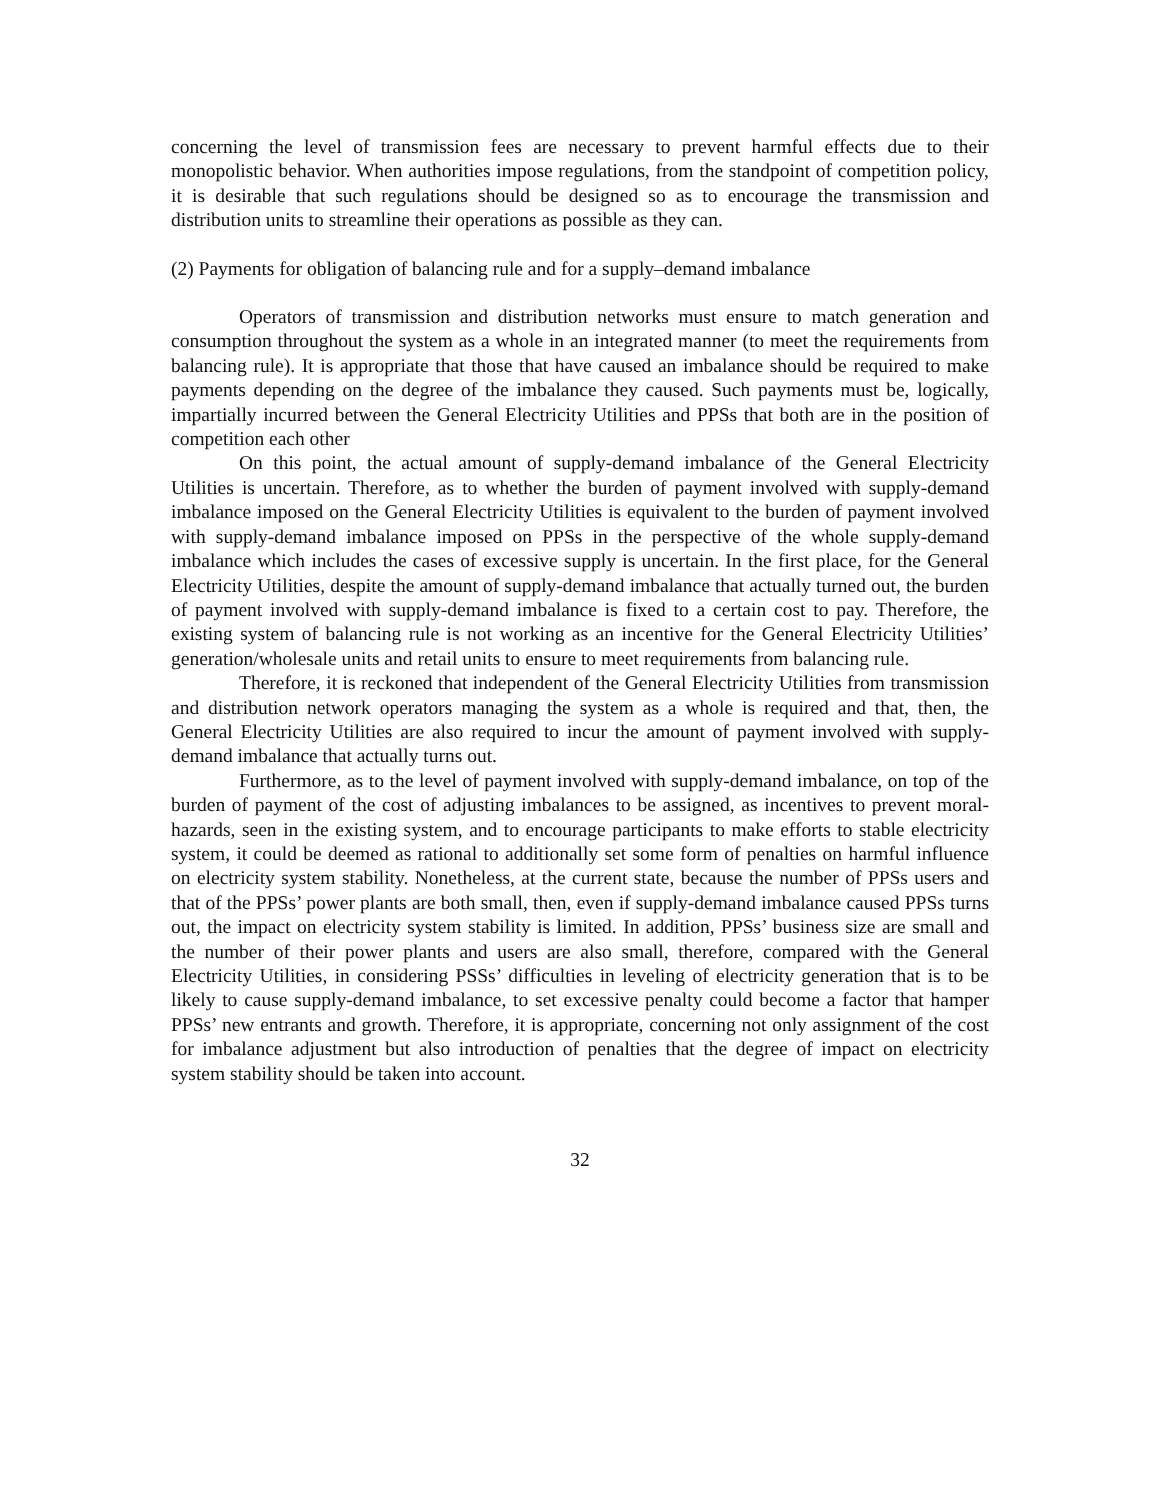concerning the level of transmission fees are necessary to prevent harmful effects due to their monopolistic behavior. When authorities impose regulations, from the standpoint of competition policy, it is desirable that such regulations should be designed so as to encourage the transmission and distribution units to streamline their operations as possible as they can.
(2) Payments for obligation of balancing rule and for a supply–demand imbalance
Operators of transmission and distribution networks must ensure to match generation and consumption throughout the system as a whole in an integrated manner (to meet the requirements from balancing rule). It is appropriate that those that have caused an imbalance should be required to make payments depending on the degree of the imbalance they caused. Such payments must be, logically, impartially incurred between the General Electricity Utilities and PPSs that both are in the position of competition each other
On this point, the actual amount of supply-demand imbalance of the General Electricity Utilities is uncertain. Therefore, as to whether the burden of payment involved with supply-demand imbalance imposed on the General Electricity Utilities is equivalent to the burden of payment involved with supply-demand imbalance imposed on PPSs in the perspective of the whole supply-demand imbalance which includes the cases of excessive supply is uncertain. In the first place, for the General Electricity Utilities, despite the amount of supply-demand imbalance that actually turned out, the burden of payment involved with supply-demand imbalance is fixed to a certain cost to pay. Therefore, the existing system of balancing rule is not working as an incentive for the General Electricity Utilities’ generation/wholesale units and retail units to ensure to meet requirements from balancing rule.
Therefore, it is reckoned that independent of the General Electricity Utilities from transmission and distribution network operators managing the system as a whole is required and that, then, the General Electricity Utilities are also required to incur the amount of payment involved with supply-demand imbalance that actually turns out.
Furthermore, as to the level of payment involved with supply-demand imbalance, on top of the burden of payment of the cost of adjusting imbalances to be assigned, as incentives to prevent moral-hazards, seen in the existing system, and to encourage participants to make efforts to stable electricity system, it could be deemed as rational to additionally set some form of penalties on harmful influence on electricity system stability. Nonetheless, at the current state, because the number of PPSs users and that of the PPSs’ power plants are both small, then, even if supply-demand imbalance caused PPSs turns out, the impact on electricity system stability is limited. In addition, PPSs’ business size are small and the number of their power plants and users are also small, therefore, compared with the General Electricity Utilities, in considering PSSs’ difficulties in leveling of electricity generation that is to be likely to cause supply-demand imbalance, to set excessive penalty could become a factor that hamper PPSs’ new entrants and growth. Therefore, it is appropriate, concerning not only assignment of the cost for imbalance adjustment but also introduction of penalties that the degree of impact on electricity system stability should be taken into account.
32